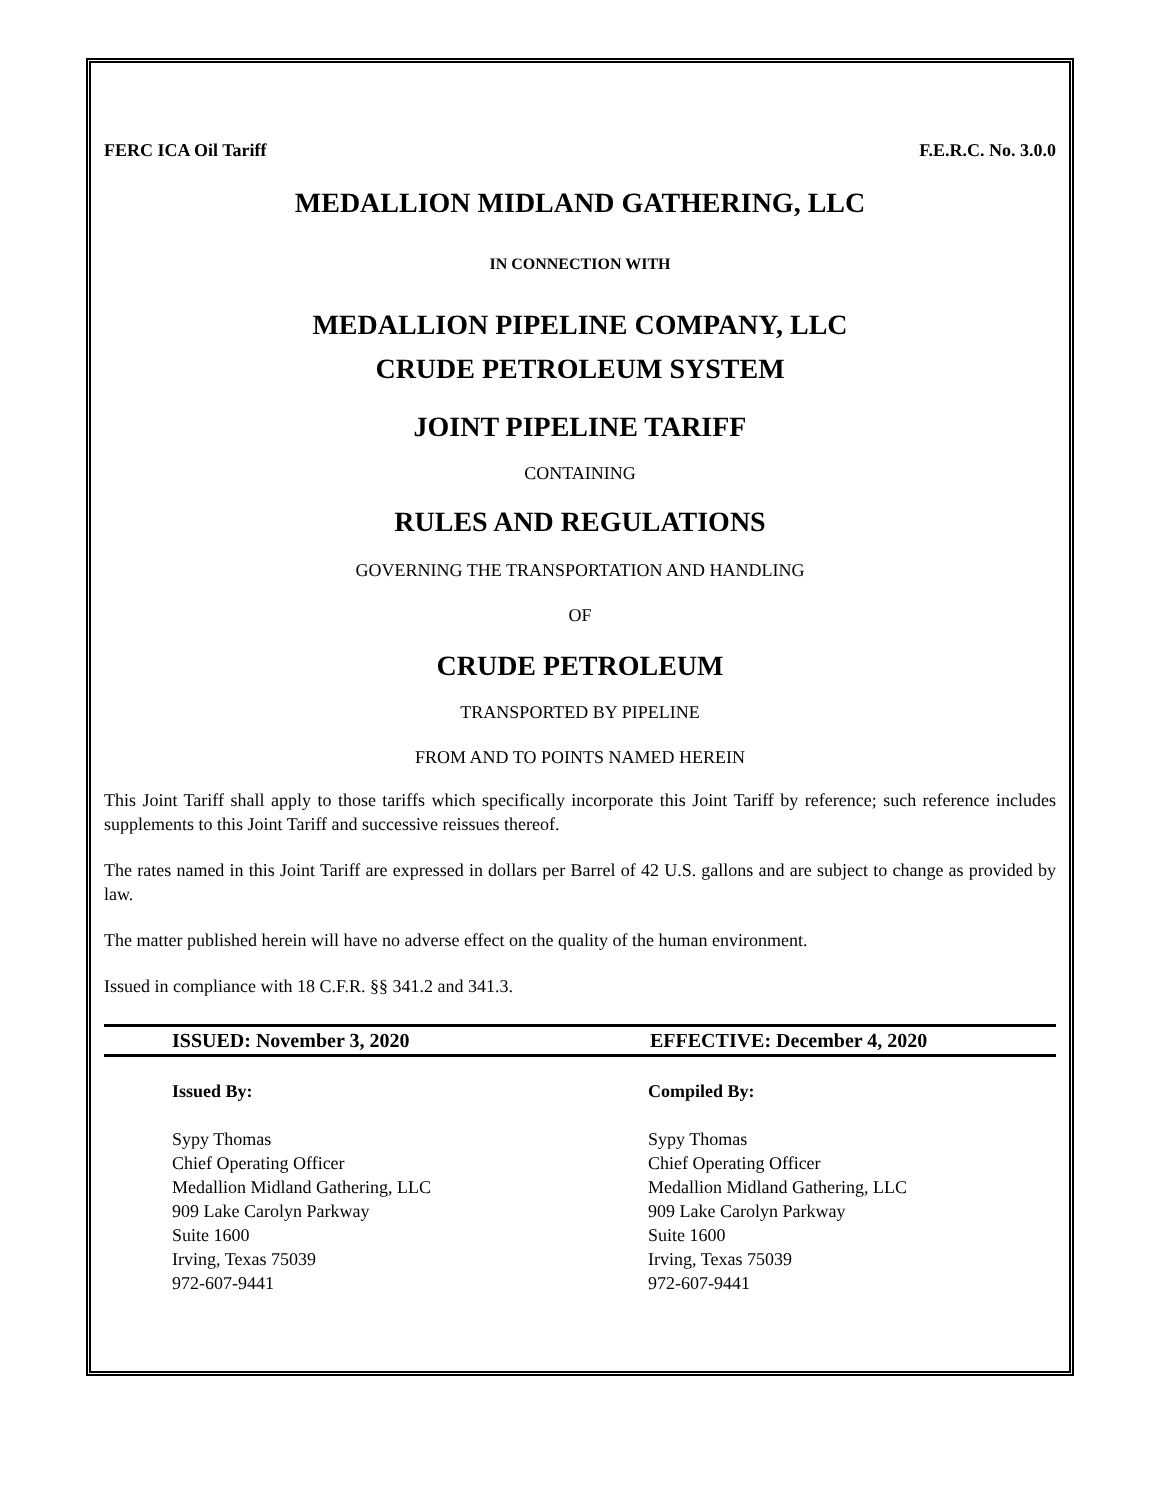FERC ICA Oil Tariff F.E.R.C. No. 3.0.0
MEDALLION MIDLAND GATHERING, LLC
IN CONNECTION WITH
MEDALLION PIPELINE COMPANY, LLC
CRUDE PETROLEUM SYSTEM
JOINT PIPELINE TARIFF
CONTAINING
RULES AND REGULATIONS
GOVERNING THE TRANSPORTATION AND HANDLING
OF
CRUDE PETROLEUM
TRANSPORTED BY PIPELINE
FROM AND TO POINTS NAMED HEREIN
This Joint Tariff shall apply to those tariffs which specifically incorporate this Joint Tariff by reference; such reference includes supplements to this Joint Tariff and successive reissues thereof.
The rates named in this Joint Tariff are expressed in dollars per Barrel of 42 U.S. gallons and are subject to change as provided by law.
The matter published herein will have no adverse effect on the quality of the human environment.
Issued in compliance with 18 C.F.R. §§ 341.2 and 341.3.
ISSUED: November 3, 2020 EFFECTIVE: December 4, 2020
Issued By:
Sypy Thomas
Chief Operating Officer
Medallion Midland Gathering, LLC
909 Lake Carolyn Parkway
Suite 1600
Irving, Texas 75039
972-607-9441
Compiled By:
Sypy Thomas
Chief Operating Officer
Medallion Midland Gathering, LLC
909 Lake Carolyn Parkway
Suite 1600
Irving, Texas 75039
972-607-9441